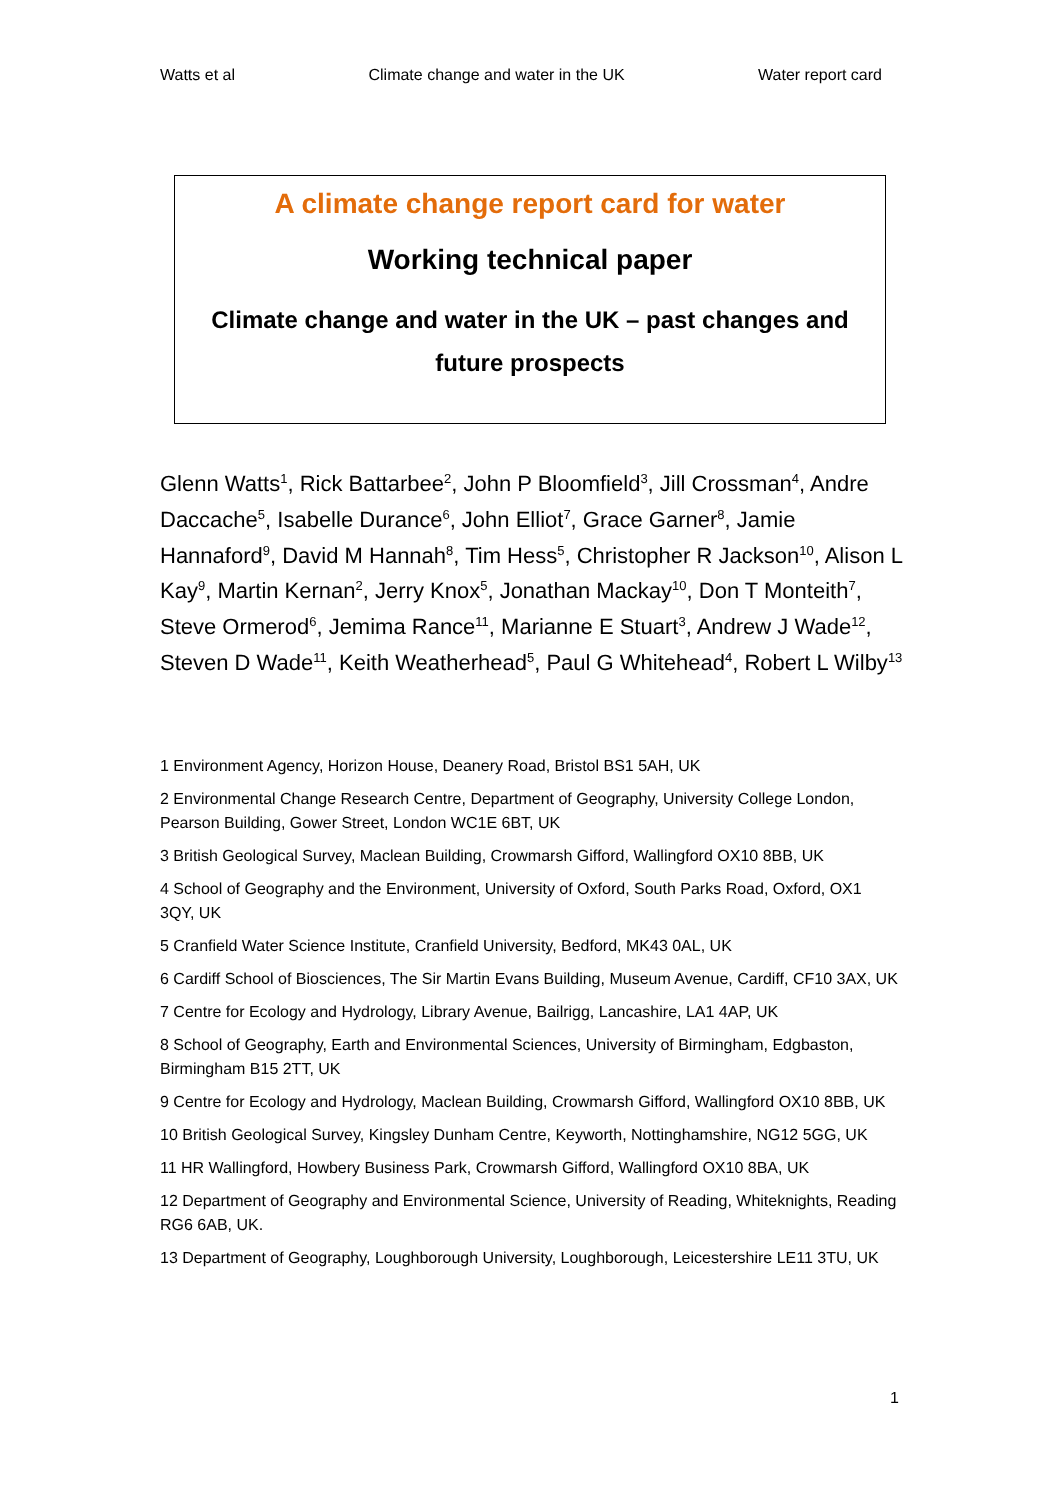Watts et al Climate change and water in the UK Water report card
A climate change report card for water
Working technical paper
Climate change and water in the UK – past changes and
future prospects
Glenn Watts<sup>1</sup>, Rick Battarbee<sup>2</sup>, John P Bloomfield<sup>3</sup>, Jill Crossman<sup>4</sup>, Andre Daccache<sup>5</sup>, Isabelle Durance<sup>6</sup>, John Elliot<sup>7</sup>, Grace Garner<sup>8</sup>, Jamie Hannaford<sup>9</sup>, David M Hannah<sup>8</sup>, Tim Hess<sup>5</sup>, Christopher R Jackson<sup>10</sup>, Alison L Kay<sup>9</sup>, Martin Kernan<sup>2</sup>, Jerry Knox<sup>5</sup>, Jonathan Mackay<sup>10</sup>, Don T Monteith<sup>7</sup>, Steve Ormerod<sup>6</sup>, Jemima Rance<sup>11</sup>, Marianne E Stuart<sup>3</sup>, Andrew J Wade<sup>12</sup>, Steven D Wade<sup>11</sup>, Keith Weatherhead<sup>5</sup>, Paul G Whitehead<sup>4</sup>, Robert L Wilby<sup>13</sup>
1 Environment Agency, Horizon House, Deanery Road, Bristol BS1 5AH, UK
2 Environmental Change Research Centre, Department of Geography, University College London, Pearson Building, Gower Street, London WC1E 6BT, UK
3 British Geological Survey, Maclean Building, Crowmarsh Gifford, Wallingford OX10 8BB, UK
4 School of Geography and the Environment, University of Oxford, South Parks Road, Oxford, OX1 3QY, UK
5 Cranfield Water Science Institute, Cranfield University, Bedford, MK43 0AL, UK
6 Cardiff School of Biosciences, The Sir Martin Evans Building, Museum Avenue, Cardiff, CF10 3AX, UK
7 Centre for Ecology and Hydrology, Library Avenue, Bailrigg, Lancashire, LA1 4AP, UK
8 School of Geography, Earth and Environmental Sciences, University of Birmingham, Edgbaston, Birmingham B15 2TT, UK
9 Centre for Ecology and Hydrology, Maclean Building, Crowmarsh Gifford, Wallingford OX10 8BB, UK
10 British Geological Survey, Kingsley Dunham Centre, Keyworth, Nottinghamshire, NG12 5GG, UK
11 HR Wallingford, Howbery Business Park, Crowmarsh Gifford, Wallingford OX10 8BA, UK
12 Department of Geography and Environmental Science, University of Reading, Whiteknights, Reading RG6 6AB, UK.
13 Department of Geography, Loughborough University, Loughborough, Leicestershire LE11 3TU, UK
1